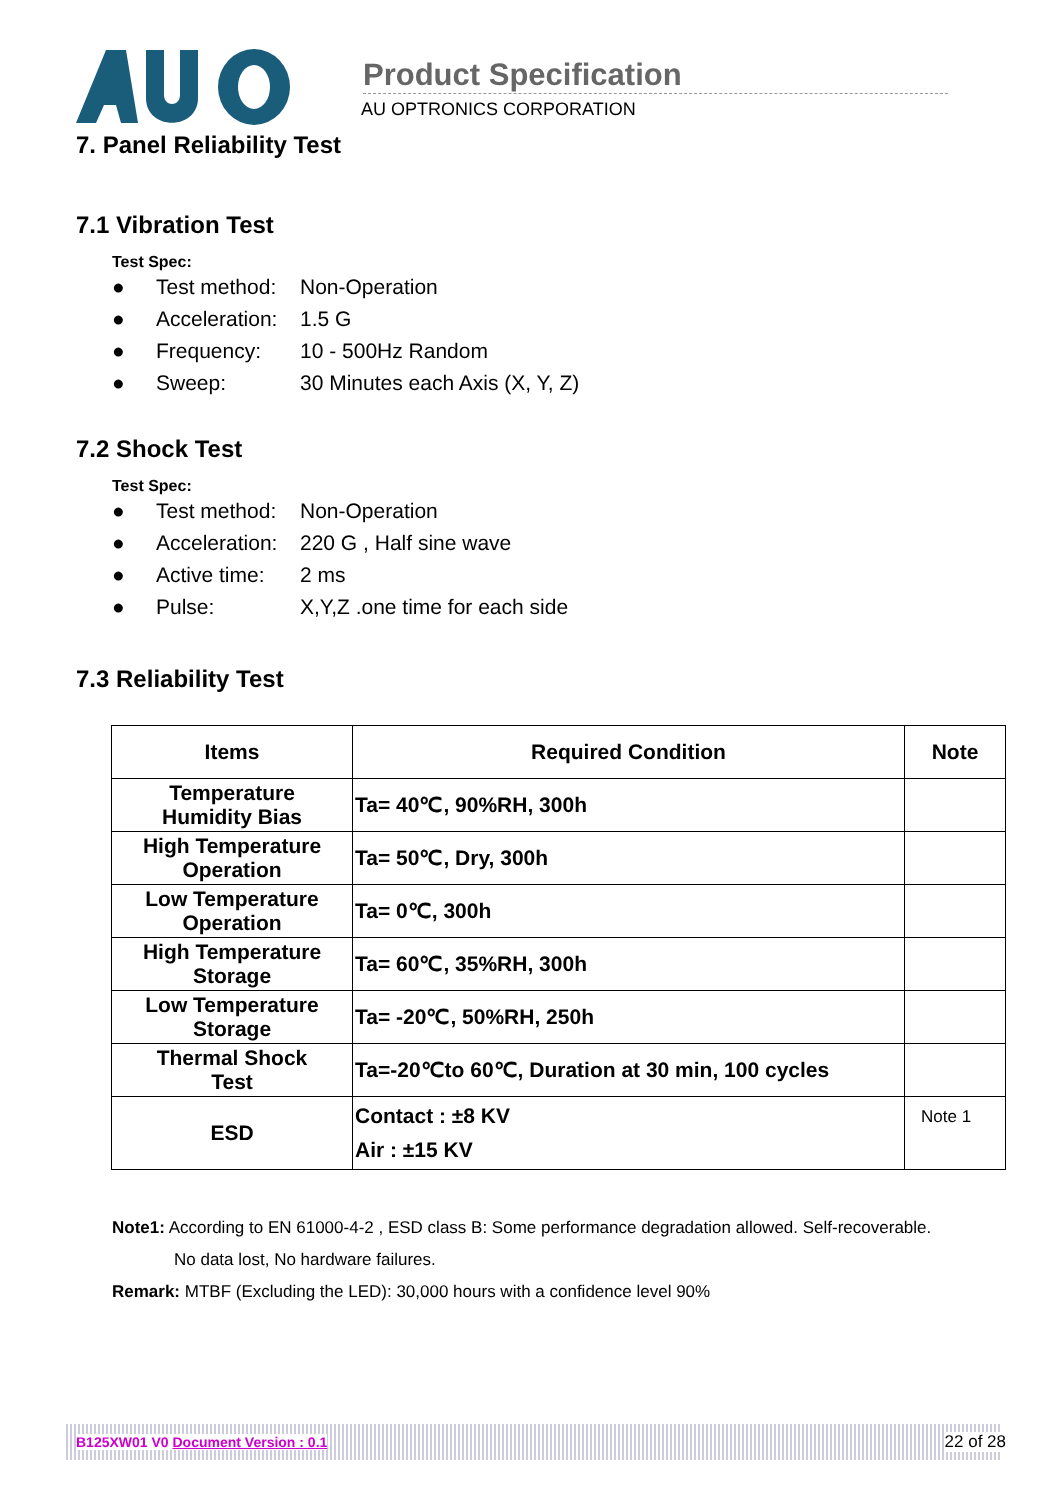Product Specification
AU OPTRONICS CORPORATION
7. Panel Reliability Test
7.1 Vibration Test
Test Spec:
● Test method: Non-Operation
● Acceleration: 1.5 G
● Frequency: 10 - 500Hz Random
● Sweep: 30 Minutes each Axis (X, Y, Z)
7.2 Shock Test
Test Spec:
● Test method: Non-Operation
● Acceleration: 220 G , Half sine wave
● Active time: 2 ms
● Pulse: X,Y,Z .one time for each side
7.3 Reliability Test
| Items | Required Condition | Note |
| --- | --- | --- |
| Temperature Humidity Bias | Ta= 40℃, 90%RH, 300h | |
| High Temperature Operation | Ta= 50℃, Dry, 300h | |
| Low Temperature Operation | Ta= 0℃, 300h | |
| High Temperature Storage | Ta= 60℃, 35%RH, 300h | |
| Low Temperature Storage | Ta= -20℃, 50%RH, 250h | |
| Thermal Shock Test | Ta=-20℃to 60℃, Duration at 30 min, 100 cycles | |
| ESD | Contact : ±8 KV Air : ±15 KV | Note 1 |
Note1: According to EN 61000-4-2 , ESD class B: Some performance degradation allowed. Self-recoverable.
No data lost, No hardware failures.
Remark: MTBF (Excluding the LED): 30,000 hours with a confidence level 90%
B125XW01 V0 Document Version : 0.1 22 of 28